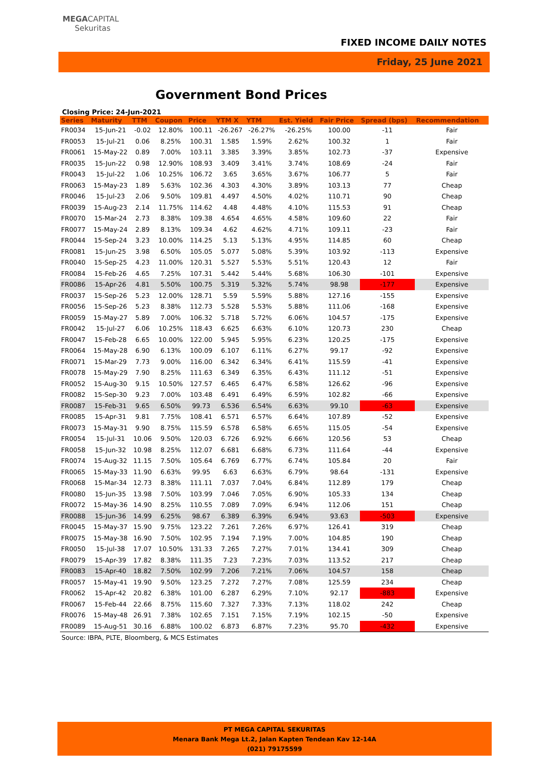MEGACAPITAL
Sekuritas
FIXED INCOME DAILY NOTES
Friday, 25 June 2021
Government Bond Prices
Closing Price: 24-Jun-2021
| Series | Maturity | TTM | Coupon | Price | YTM X | YTM | Est. Yield | Fair Price | Spread (bps) | Recommendation |
| --- | --- | --- | --- | --- | --- | --- | --- | --- | --- | --- |
| FR0034 | 15-Jun-21 | -0.02 | 12.80% | 100.11 | -26.267 | -26.27% | -26.25% | 100.00 | -11 | Fair |
| FR0053 | 15-Jul-21 | 0.06 | 8.25% | 100.31 | 1.585 | 1.59% | 2.62% | 100.32 | 1 | Fair |
| FR0061 | 15-May-22 | 0.89 | 7.00% | 103.11 | 3.385 | 3.39% | 3.85% | 102.73 | -37 | Expensive |
| FR0035 | 15-Jun-22 | 0.98 | 12.90% | 108.93 | 3.409 | 3.41% | 3.74% | 108.69 | -24 | Fair |
| FR0043 | 15-Jul-22 | 1.06 | 10.25% | 106.72 | 3.65 | 3.65% | 3.67% | 106.77 | 5 | Fair |
| FR0063 | 15-May-23 | 1.89 | 5.63% | 102.36 | 4.303 | 4.30% | 3.89% | 103.13 | 77 | Cheap |
| FR0046 | 15-Jul-23 | 2.06 | 9.50% | 109.81 | 4.497 | 4.50% | 4.02% | 110.71 | 90 | Cheap |
| FR0039 | 15-Aug-23 | 2.14 | 11.75% | 114.62 | 4.48 | 4.48% | 4.10% | 115.53 | 91 | Cheap |
| FR0070 | 15-Mar-24 | 2.73 | 8.38% | 109.38 | 4.654 | 4.65% | 4.58% | 109.60 | 22 | Fair |
| FR0077 | 15-May-24 | 2.89 | 8.13% | 109.34 | 4.62 | 4.62% | 4.71% | 109.11 | -23 | Fair |
| FR0044 | 15-Sep-24 | 3.23 | 10.00% | 114.25 | 5.13 | 5.13% | 4.95% | 114.85 | 60 | Cheap |
| FR0081 | 15-Jun-25 | 3.98 | 6.50% | 105.05 | 5.077 | 5.08% | 5.39% | 103.92 | -113 | Expensive |
| FR0040 | 15-Sep-25 | 4.23 | 11.00% | 120.31 | 5.527 | 5.53% | 5.51% | 120.43 | 12 | Fair |
| FR0084 | 15-Feb-26 | 4.65 | 7.25% | 107.31 | 5.442 | 5.44% | 5.68% | 106.30 | -101 | Expensive |
| FR0086 | 15-Apr-26 | 4.81 | 5.50% | 100.75 | 5.319 | 5.32% | 5.74% | 98.98 | -177 | Expensive |
| FR0037 | 15-Sep-26 | 5.23 | 12.00% | 128.71 | 5.59 | 5.59% | 5.88% | 127.16 | -155 | Expensive |
| FR0056 | 15-Sep-26 | 5.23 | 8.38% | 112.73 | 5.528 | 5.53% | 5.88% | 111.06 | -168 | Expensive |
| FR0059 | 15-May-27 | 5.89 | 7.00% | 106.32 | 5.718 | 5.72% | 6.06% | 104.57 | -175 | Expensive |
| FR0042 | 15-Jul-27 | 6.06 | 10.25% | 118.43 | 6.625 | 6.63% | 6.10% | 120.73 | 230 | Cheap |
| FR0047 | 15-Feb-28 | 6.65 | 10.00% | 122.00 | 5.945 | 5.95% | 6.23% | 120.25 | -175 | Expensive |
| FR0064 | 15-May-28 | 6.90 | 6.13% | 100.09 | 6.107 | 6.11% | 6.27% | 99.17 | -92 | Expensive |
| FR0071 | 15-Mar-29 | 7.73 | 9.00% | 116.00 | 6.342 | 6.34% | 6.41% | 115.59 | -41 | Expensive |
| FR0078 | 15-May-29 | 7.90 | 8.25% | 111.63 | 6.349 | 6.35% | 6.43% | 111.12 | -51 | Expensive |
| FR0052 | 15-Aug-30 | 9.15 | 10.50% | 127.57 | 6.465 | 6.47% | 6.58% | 126.62 | -96 | Expensive |
| FR0082 | 15-Sep-30 | 9.23 | 7.00% | 103.48 | 6.491 | 6.49% | 6.59% | 102.82 | -66 | Expensive |
| FR0087 | 15-Feb-31 | 9.65 | 6.50% | 99.73 | 6.536 | 6.54% | 6.63% | 99.10 | -63 | Expensive |
| FR0085 | 15-Apr-31 | 9.81 | 7.75% | 108.41 | 6.571 | 6.57% | 6.64% | 107.89 | -52 | Expensive |
| FR0073 | 15-May-31 | 9.90 | 8.75% | 115.59 | 6.578 | 6.58% | 6.65% | 115.05 | -54 | Expensive |
| FR0054 | 15-Jul-31 | 10.06 | 9.50% | 120.03 | 6.726 | 6.92% | 6.66% | 120.56 | 53 | Cheap |
| FR0058 | 15-Jun-32 | 10.98 | 8.25% | 112.07 | 6.681 | 6.68% | 6.73% | 111.64 | -44 | Expensive |
| FR0074 | 15-Aug-32 | 11.15 | 7.50% | 105.64 | 6.769 | 6.77% | 6.74% | 105.84 | 20 | Fair |
| FR0065 | 15-May-33 | 11.90 | 6.63% | 99.95 | 6.63 | 6.63% | 6.79% | 98.64 | -131 | Expensive |
| FR0068 | 15-Mar-34 | 12.73 | 8.38% | 111.11 | 7.037 | 7.04% | 6.84% | 112.89 | 179 | Cheap |
| FR0080 | 15-Jun-35 | 13.98 | 7.50% | 103.99 | 7.046 | 7.05% | 6.90% | 105.33 | 134 | Cheap |
| FR0072 | 15-May-36 | 14.90 | 8.25% | 110.55 | 7.089 | 7.09% | 6.94% | 112.06 | 151 | Cheap |
| FR0088 | 15-Jun-36 | 14.99 | 6.25% | 98.67 | 6.389 | 6.39% | 6.94% | 93.63 | -503 | Expensive |
| FR0045 | 15-May-37 | 15.90 | 9.75% | 123.22 | 7.261 | 7.26% | 6.97% | 126.41 | 319 | Cheap |
| FR0075 | 15-May-38 | 16.90 | 7.50% | 102.95 | 7.194 | 7.19% | 7.00% | 104.85 | 190 | Cheap |
| FR0050 | 15-Jul-38 | 17.07 | 10.50% | 131.33 | 7.265 | 7.27% | 7.01% | 134.41 | 309 | Cheap |
| FR0079 | 15-Apr-39 | 17.82 | 8.38% | 111.35 | 7.23 | 7.23% | 7.03% | 113.52 | 217 | Cheap |
| FR0083 | 15-Apr-40 | 18.82 | 7.50% | 102.99 | 7.206 | 7.21% | 7.06% | 104.57 | 158 | Cheap |
| FR0057 | 15-May-41 | 19.90 | 9.50% | 123.25 | 7.272 | 7.27% | 7.08% | 125.59 | 234 | Cheap |
| FR0062 | 15-Apr-42 | 20.82 | 6.38% | 101.00 | 6.287 | 6.29% | 7.10% | 92.17 | -883 | Expensive |
| FR0067 | 15-Feb-44 | 22.66 | 8.75% | 115.60 | 7.327 | 7.33% | 7.13% | 118.02 | 242 | Cheap |
| FR0076 | 15-May-48 | 26.91 | 7.38% | 102.65 | 7.151 | 7.15% | 7.19% | 102.15 | -50 | Expensive |
| FR0089 | 15-Aug-51 | 30.16 | 6.88% | 100.02 | 6.873 | 6.87% | 7.23% | 95.70 | -432 | Expensive |
Source: IBPA, PLTE, Bloomberg, & MCS Estimates
PT MEGA CAPITAL SEKURITAS
Menara Bank Mega Lt.2, Jalan Kapten Tendean Kav 12-14A
(021) 79175599